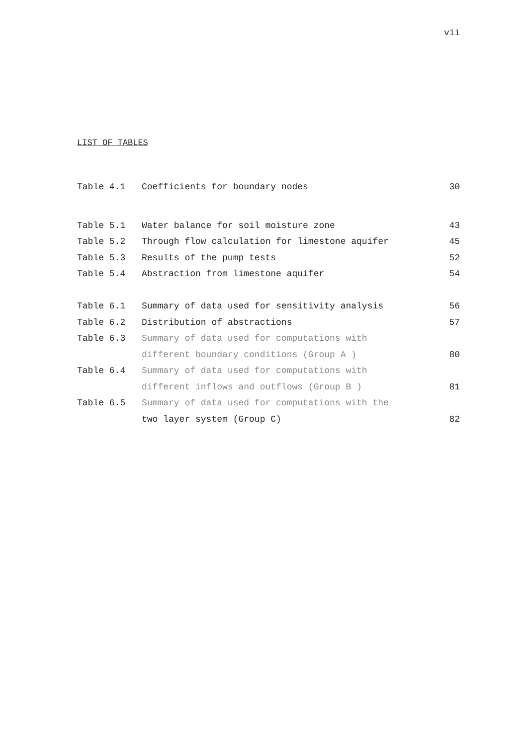vii
LIST OF TABLES
| Table 4.1 | Coefficients for boundary nodes | 30 |
| Table 5.1 | Water balance for soil moisture zone | 43 |
| Table 5.2 | Through flow calculation for limestone aquifer | 45 |
| Table 5.3 | Results of the pump tests | 52 |
| Table 5.4 | Abstraction from limestone aquifer | 54 |
| Table 6.1 | Summary of data used for sensitivity analysis | 56 |
| Table 6.2 | Distribution of abstractions | 57 |
| Table 6.3 | Summary of data used for computations with | |
| | different boundary conditions (Group A ) | 80 |
| Table 6.4 | Summary of data used for computations with | |
| | different inflows and outflows (Group B ) | 81 |
| Table 6.5 | Summary of data used for computations with the | |
| | two layer system (Group C) | 82 |